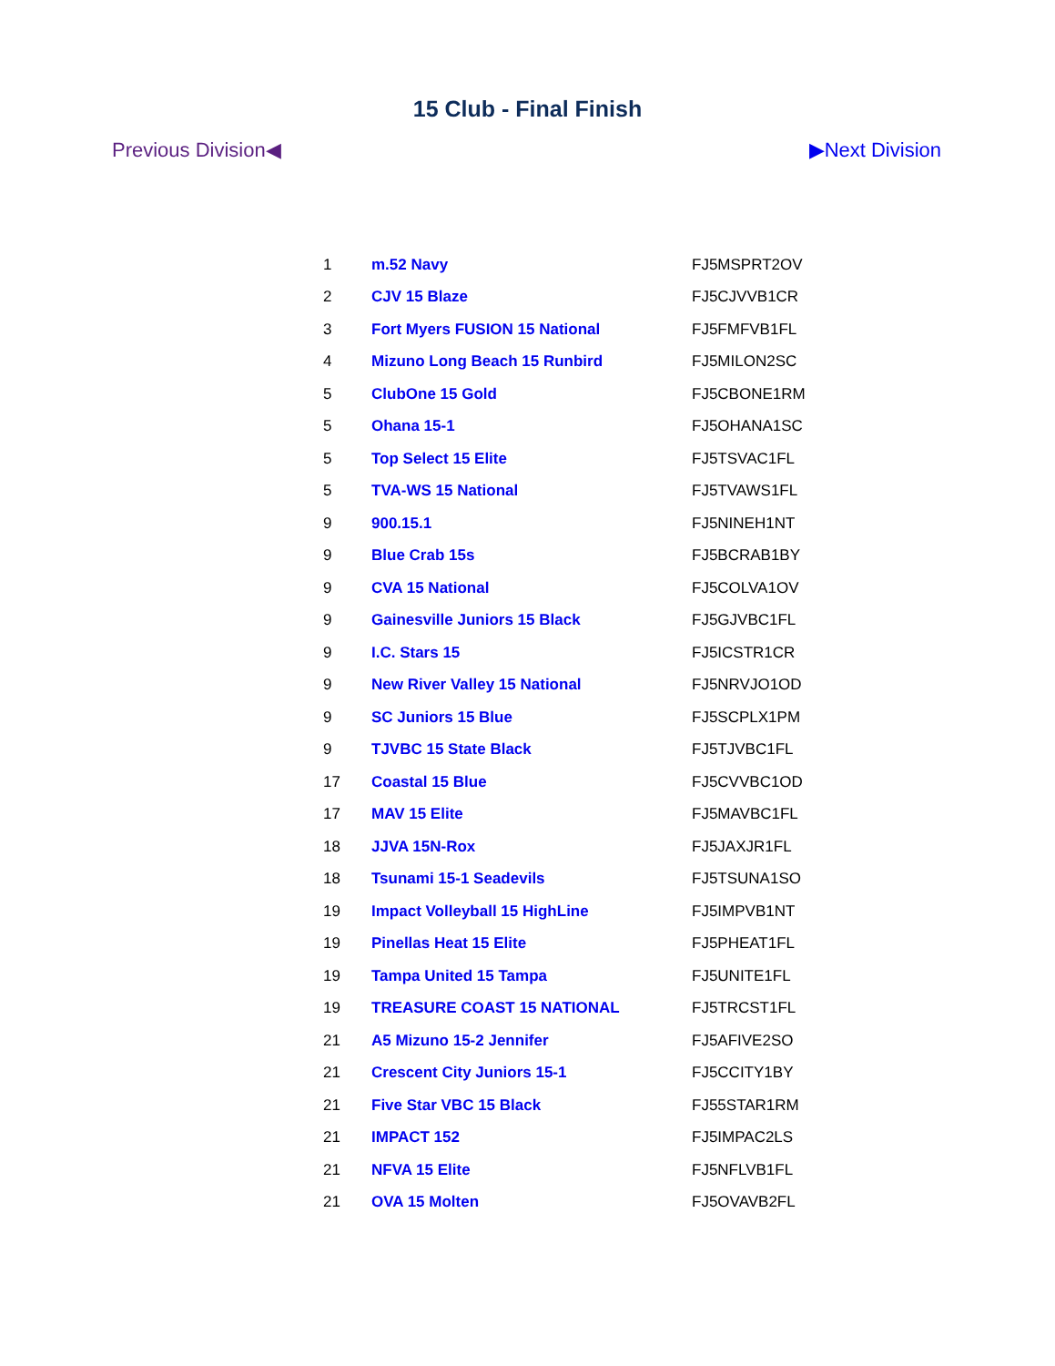15 Club - Final Finish
Previous Division◀ ▶Next Division
| 1 | m.52 Navy | FJ5MSPRT2OV |
| 2 | CJV 15 Blaze | FJ5CJVVB1CR |
| 3 | Fort Myers FUSION 15 National | FJ5FMFVB1FL |
| 4 | Mizuno Long Beach 15 Runbird | FJ5MILON2SC |
| 5 | ClubOne 15 Gold | FJ5CBONE1RM |
| 5 | Ohana 15-1 | FJ5OHANA1SC |
| 5 | Top Select 15 Elite | FJ5TSVAC1FL |
| 5 | TVA-WS 15 National | FJ5TVAWS1FL |
| 9 | 900.15.1 | FJ5NINEH1NT |
| 9 | Blue Crab 15s | FJ5BCRAB1BY |
| 9 | CVA 15 National | FJ5COLVA1OV |
| 9 | Gainesville Juniors 15 Black | FJ5GJVBC1FL |
| 9 | I.C. Stars 15 | FJ5ICSTR1CR |
| 9 | New River Valley 15 National | FJ5NRVJO1OD |
| 9 | SC Juniors 15 Blue | FJ5SCPLX1PM |
| 9 | TJVBC 15 State Black | FJ5TJVBC1FL |
| 17 | Coastal 15 Blue | FJ5CVVBC1OD |
| 17 | MAV 15 Elite | FJ5MAVBC1FL |
| 18 | JJVA 15N-Rox | FJ5JAXJR1FL |
| 18 | Tsunami 15-1 Seadevils | FJ5TSUNA1SO |
| 19 | Impact Volleyball 15 HighLine | FJ5IMPVB1NT |
| 19 | Pinellas Heat 15 Elite | FJ5PHEAT1FL |
| 19 | Tampa United 15 Tampa | FJ5UNITE1FL |
| 19 | TREASURE COAST 15 NATIONAL | FJ5TRCST1FL |
| 21 | A5 Mizuno 15-2 Jennifer | FJ5AFIVE2SO |
| 21 | Crescent City Juniors 15-1 | FJ5CCITY1BY |
| 21 | Five Star VBC 15 Black | FJ55STAR1RM |
| 21 | IMPACT 152 | FJ5IMPAC2LS |
| 21 | NFVA 15 Elite | FJ5NFLVB1FL |
| 21 | OVA 15 Molten | FJ5OVAVB2FL |